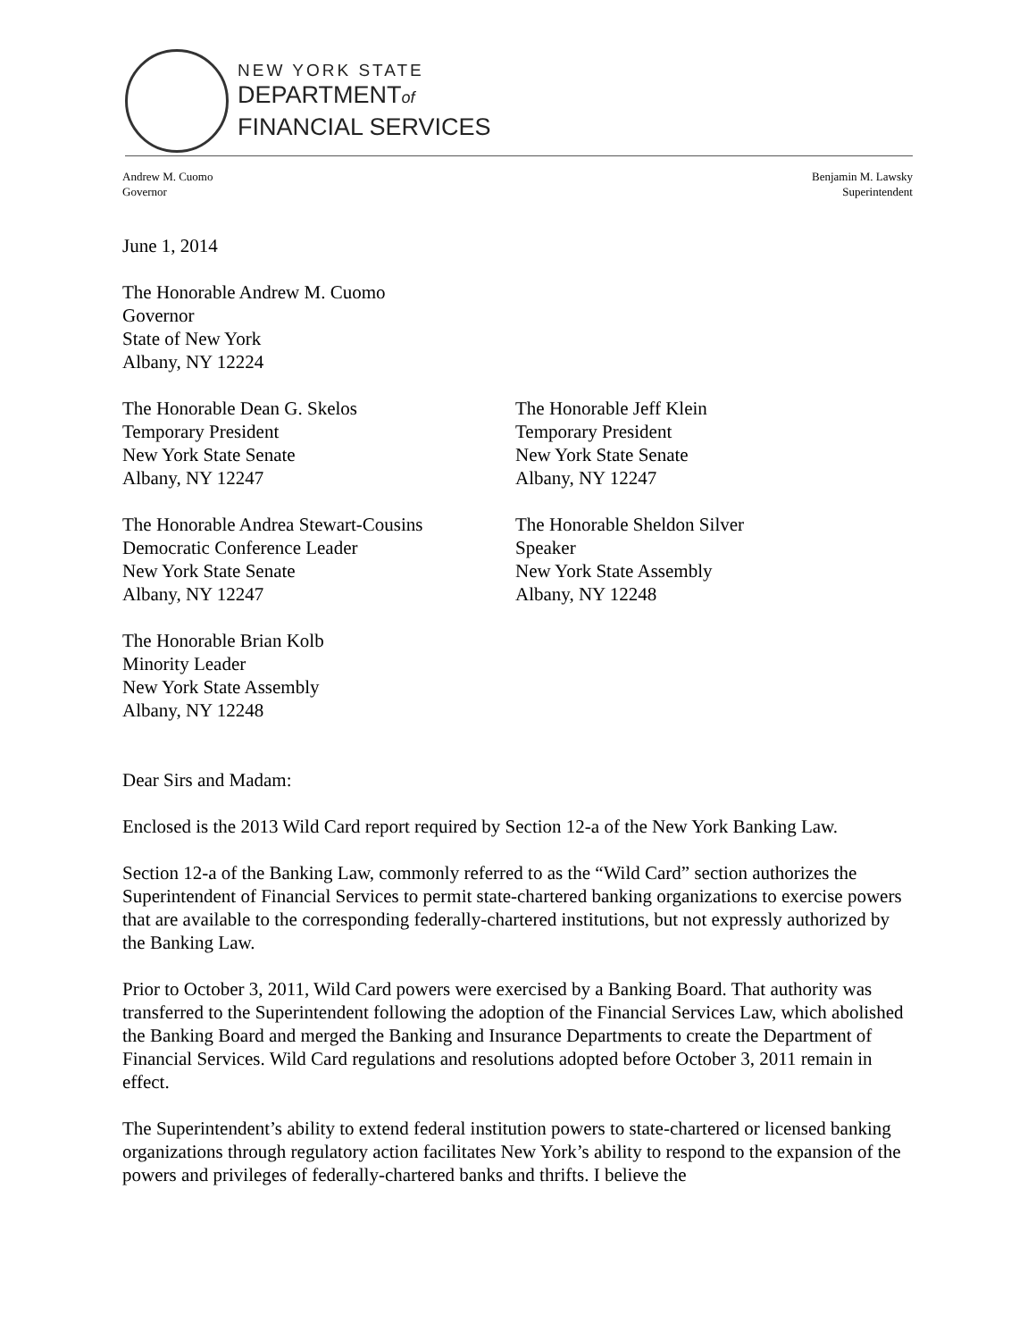NEW YORK STATE
DEPARTMENTof
FINANCIAL SERVICES
Andrew M. Cuomo
Governor
Benjamin M. Lawsky
Superintendent
June 1, 2014
The Honorable Andrew M. Cuomo
Governor
State of New York
Albany, NY 12224
The Honorable Dean G. Skelos
Temporary President
New York State Senate
Albany, NY 12247
The Honorable Jeff Klein
Temporary President
New York State Senate
Albany, NY 12247
The Honorable Andrea Stewart-Cousins
Democratic Conference Leader
New York State Senate
Albany, NY 12247
The Honorable Sheldon Silver
Speaker
New York State Assembly
Albany, NY 12248
The Honorable Brian Kolb
Minority Leader
New York State Assembly
Albany, NY 12248
Dear Sirs and Madam:
Enclosed is the 2013 Wild Card report required by Section 12-a of the New York Banking Law.
Section 12-a of the Banking Law, commonly referred to as the “Wild Card” section authorizes the Superintendent of Financial Services to permit state-chartered banking organizations to exercise powers that are available to the corresponding federally-chartered institutions, but not expressly authorized by the Banking Law.
Prior to October 3, 2011, Wild Card powers were exercised by a Banking Board. That authority was transferred to the Superintendent following the adoption of the Financial Services Law, which abolished the Banking Board and merged the Banking and Insurance Departments to create the Department of Financial Services. Wild Card regulations and resolutions adopted before October 3, 2011 remain in effect.
The Superintendent’s ability to extend federal institution powers to state-chartered or licensed banking organizations through regulatory action facilitates New York’s ability to respond to the expansion of the powers and privileges of federally-chartered banks and thrifts. I believe the